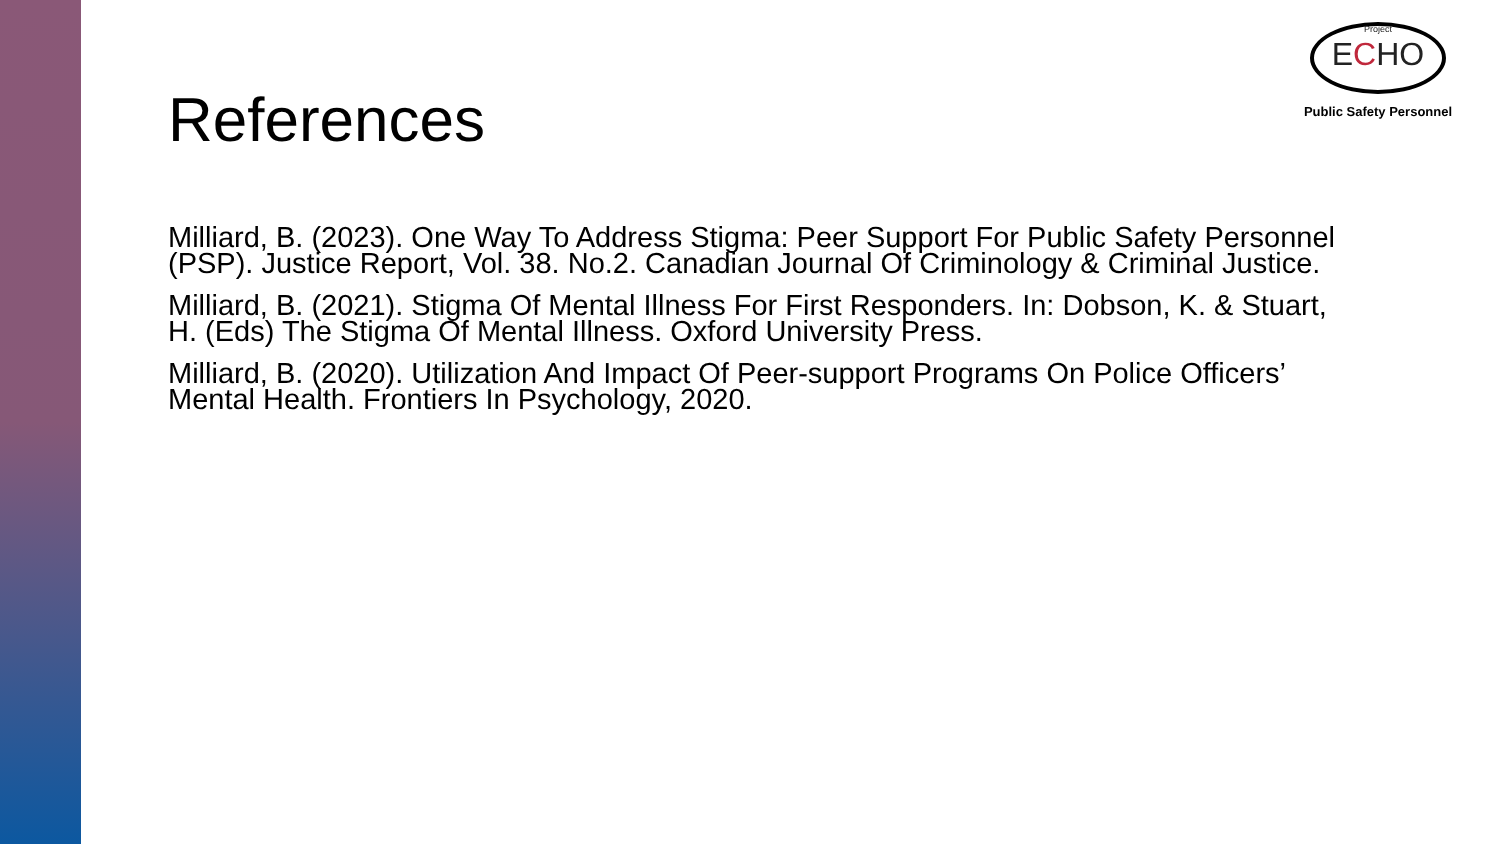Project ECHO
Public Safety Personnel
References
Milliard, B. (2023). One Way To Address Stigma: Peer Support For Public Safety Personnel (PSP). Justice Report, Vol. 38. No.2. Canadian Journal Of Criminology & Criminal Justice.
Milliard, B. (2021). Stigma Of Mental Illness For First Responders. In: Dobson, K. & Stuart, H. (Eds) The Stigma Of Mental Illness. Oxford University Press.
Milliard, B. (2020). Utilization And Impact Of Peer-support Programs On Police Officers’ Mental Health. Frontiers In Psychology, 2020.